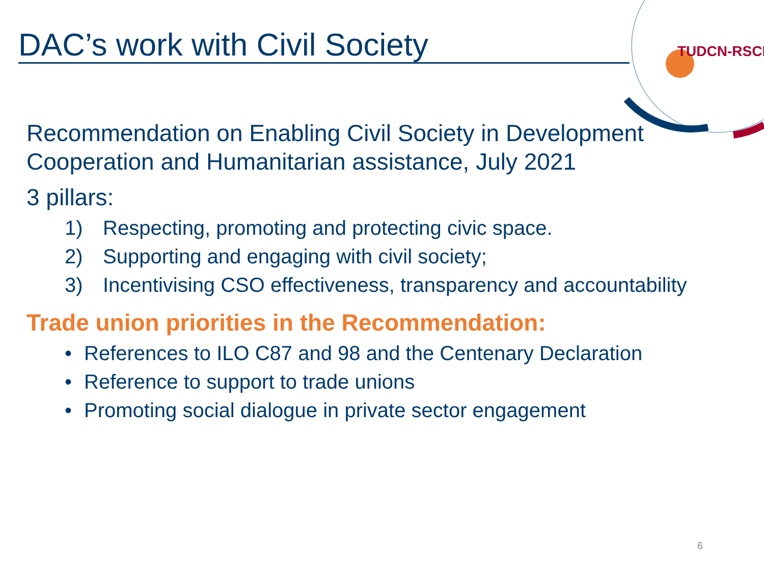TUDCN-RSCD
DAC’s work with Civil Society
Recommendation on Enabling Civil Society in Development Cooperation and Humanitarian assistance, July 2021
3 pillars:
1) Respecting, promoting and protecting civic space.
2) Supporting and engaging with civil society;
3) Incentivising CSO effectiveness, transparency and accountability
Trade union priorities in the Recommendation:
• References to ILO C87 and 98 and the Centenary Declaration
• Reference to support to trade unions
• Promoting social dialogue in private sector engagement
6